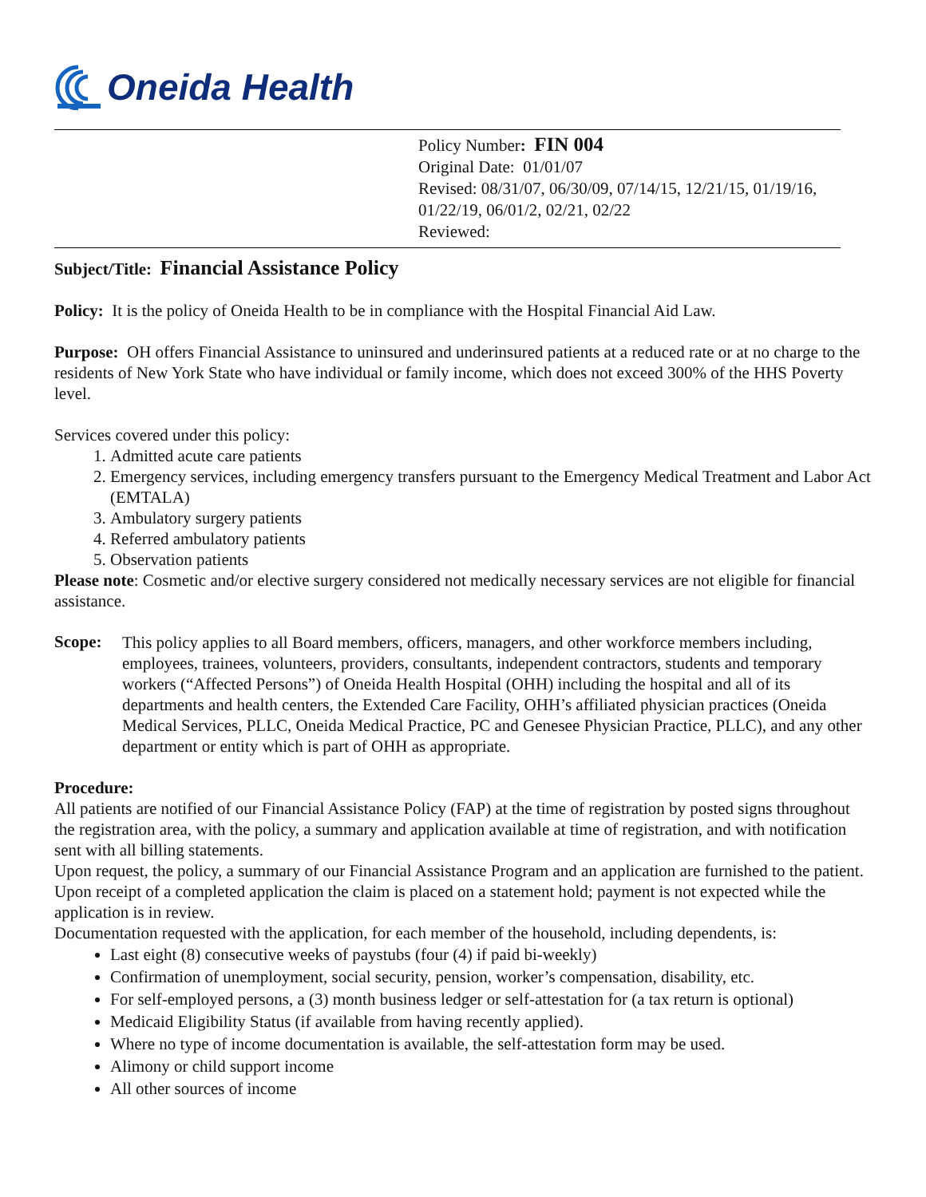Oneida Health
Policy Number: FIN 004
Original Date: 01/01/07
Revised: 08/31/07, 06/30/09, 07/14/15, 12/21/15, 01/19/16,
01/22/19, 06/01/2, 02/21, 02/22
Reviewed:
Subject/Title: Financial Assistance Policy
Policy: It is the policy of Oneida Health to be in compliance with the Hospital Financial Aid Law.
Purpose: OH offers Financial Assistance to uninsured and underinsured patients at a reduced rate or at no charge to the residents of New York State who have individual or family income, which does not exceed 300% of the HHS Poverty level.
Services covered under this policy:
1. Admitted acute care patients
2. Emergency services, including emergency transfers pursuant to the Emergency Medical Treatment and Labor Act (EMTALA)
3. Ambulatory surgery patients
4. Referred ambulatory patients
5. Observation patients
Please note: Cosmetic and/or elective surgery considered not medically necessary services are not eligible for financial assistance.
Scope:
This policy applies to all Board members, officers, managers, and other workforce members including, employees, trainees, volunteers, providers, consultants, independent contractors, students and temporary workers (“Affected Persons”) of Oneida Health Hospital (OHH) including the hospital and all of its departments and health centers, the Extended Care Facility, OHH’s affiliated physician practices (Oneida Medical Services, PLLC, Oneida Medical Practice, PC and Genesee Physician Practice, PLLC), and any other department or entity which is part of OHH as appropriate.
Procedure:
All patients are notified of our Financial Assistance Policy (FAP) at the time of registration by posted signs throughout the registration area, with the policy, a summary and application available at time of registration, and with notification sent with all billing statements.
Upon request, the policy, a summary of our Financial Assistance Program and an application are furnished to the patient.
Upon receipt of a completed application the claim is placed on a statement hold; payment is not expected while the application is in review.
Documentation requested with the application, for each member of the household, including dependents, is:
Last eight (8) consecutive weeks of paystubs (four (4) if paid bi-weekly)
Confirmation of unemployment, social security, pension, worker’s compensation, disability, etc.
For self-employed persons, a (3) month business ledger or self-attestation for (a tax return is optional)
Medicaid Eligibility Status (if available from having recently applied).
Where no type of income documentation is available, the self-attestation form may be used.
Alimony or child support income
All other sources of income